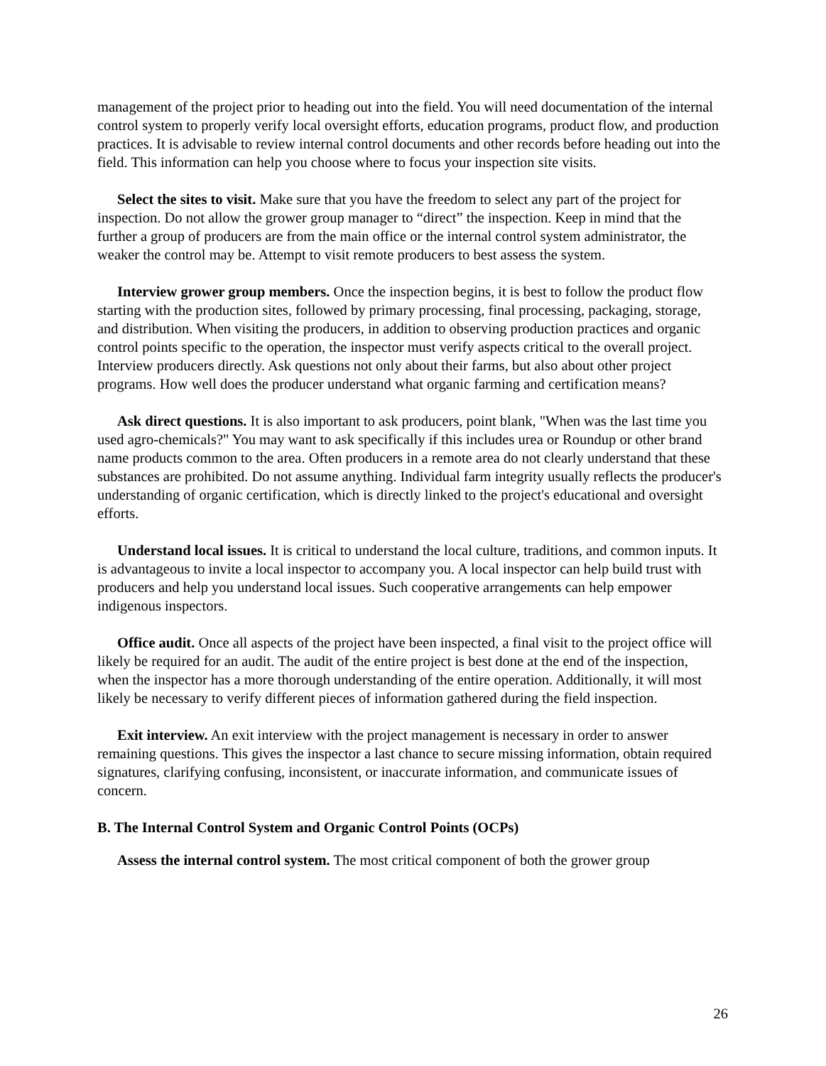management of the project prior to heading out into the field. You will need documentation of the internal control system to properly verify local oversight efforts, education programs, product flow, and production practices. It is advisable to review internal control documents and other records before heading out into the field. This information can help you choose where to focus your inspection site visits.
Select the sites to visit. Make sure that you have the freedom to select any part of the project for inspection. Do not allow the grower group manager to “direct” the inspection. Keep in mind that the further a group of producers are from the main office or the internal control system administrator, the weaker the control may be. Attempt to visit remote producers to best assess the system.
Interview grower group members. Once the inspection begins, it is best to follow the product flow starting with the production sites, followed by primary processing, final processing, packaging, storage, and distribution. When visiting the producers, in addition to observing production practices and organic control points specific to the operation, the inspector must verify aspects critical to the overall project. Interview producers directly. Ask questions not only about their farms, but also about other project programs. How well does the producer understand what organic farming and certification means?
Ask direct questions. It is also important to ask producers, point blank, "When was the last time you used agro-chemicals?" You may want to ask specifically if this includes urea or Roundup or other brand name products common to the area. Often producers in a remote area do not clearly understand that these substances are prohibited. Do not assume anything. Individual farm integrity usually reflects the producer's understanding of organic certification, which is directly linked to the project's educational and oversight efforts.
Understand local issues. It is critical to understand the local culture, traditions, and common inputs. It is advantageous to invite a local inspector to accompany you. A local inspector can help build trust with producers and help you understand local issues. Such cooperative arrangements can help empower indigenous inspectors.
Office audit. Once all aspects of the project have been inspected, a final visit to the project office will likely be required for an audit. The audit of the entire project is best done at the end of the inspection, when the inspector has a more thorough understanding of the entire operation. Additionally, it will most likely be necessary to verify different pieces of information gathered during the field inspection.
Exit interview. An exit interview with the project management is necessary in order to answer remaining questions. This gives the inspector a last chance to secure missing information, obtain required signatures, clarifying confusing, inconsistent, or inaccurate information, and communicate issues of concern.
B. The Internal Control System and Organic Control Points (OCPs)
Assess the internal control system. The most critical component of both the grower group
26